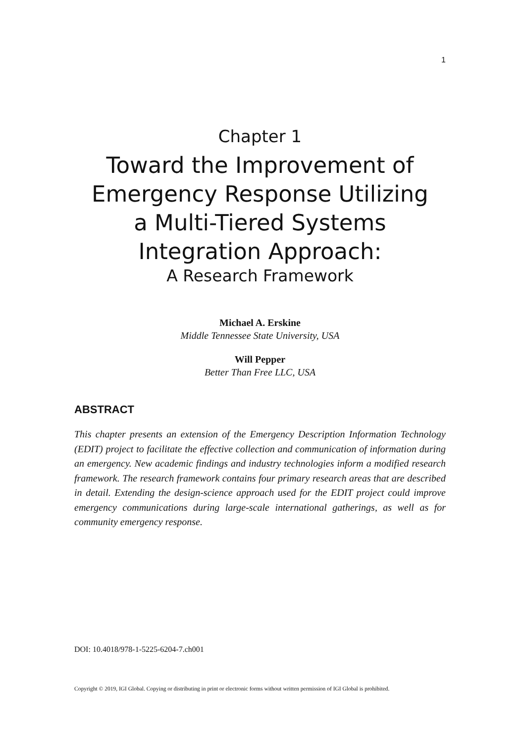1
Chapter 1
Toward the Improvement of
Emergency Response Utilizing
a Multi-Tiered Systems
Integration Approach:
A Research Framework
Michael A. Erskine
Middle Tennessee State University, USA
Will Pepper
Better Than Free LLC, USA
ABSTRACT
This chapter presents an extension of the Emergency Description Information Technology (EDIT) project to facilitate the effective collection and communication of information during an emergency. New academic findings and industry technologies inform a modified research framework. The research framework contains four primary research areas that are described in detail. Extending the design-science approach used for the EDIT project could improve emergency communications during large-scale international gatherings, as well as for community emergency response.
DOI: 10.4018/978-1-5225-6204-7.ch001
Copyright © 2019, IGI Global. Copying or distributing in print or electronic forms without written permission of IGI Global is prohibited.